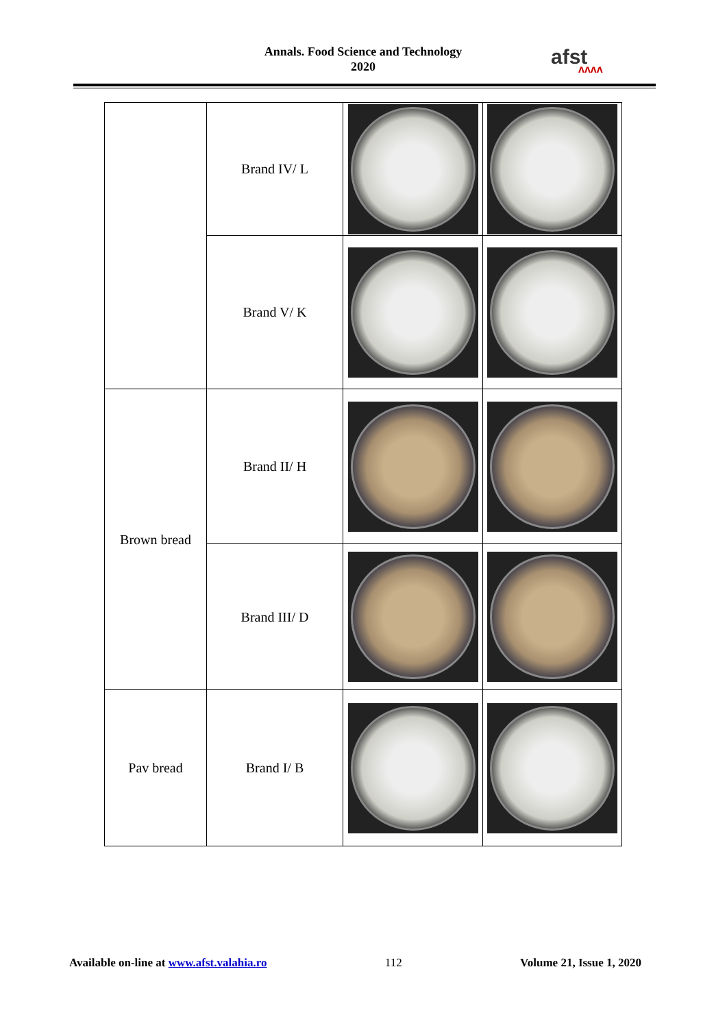Annals. Food Science and Technology
2020
afst
ʌʌʌʌ
| | Brand IV/ L | | |
| | Brand V/ K | | |
| Brown bread | Brand II/ H | | |
| | Brand III/ D | | |
| Pav bread | Brand I/ B | | |
Available on-line at www.afst.valahia.ro 112 Volume 21, Issue 1, 2020